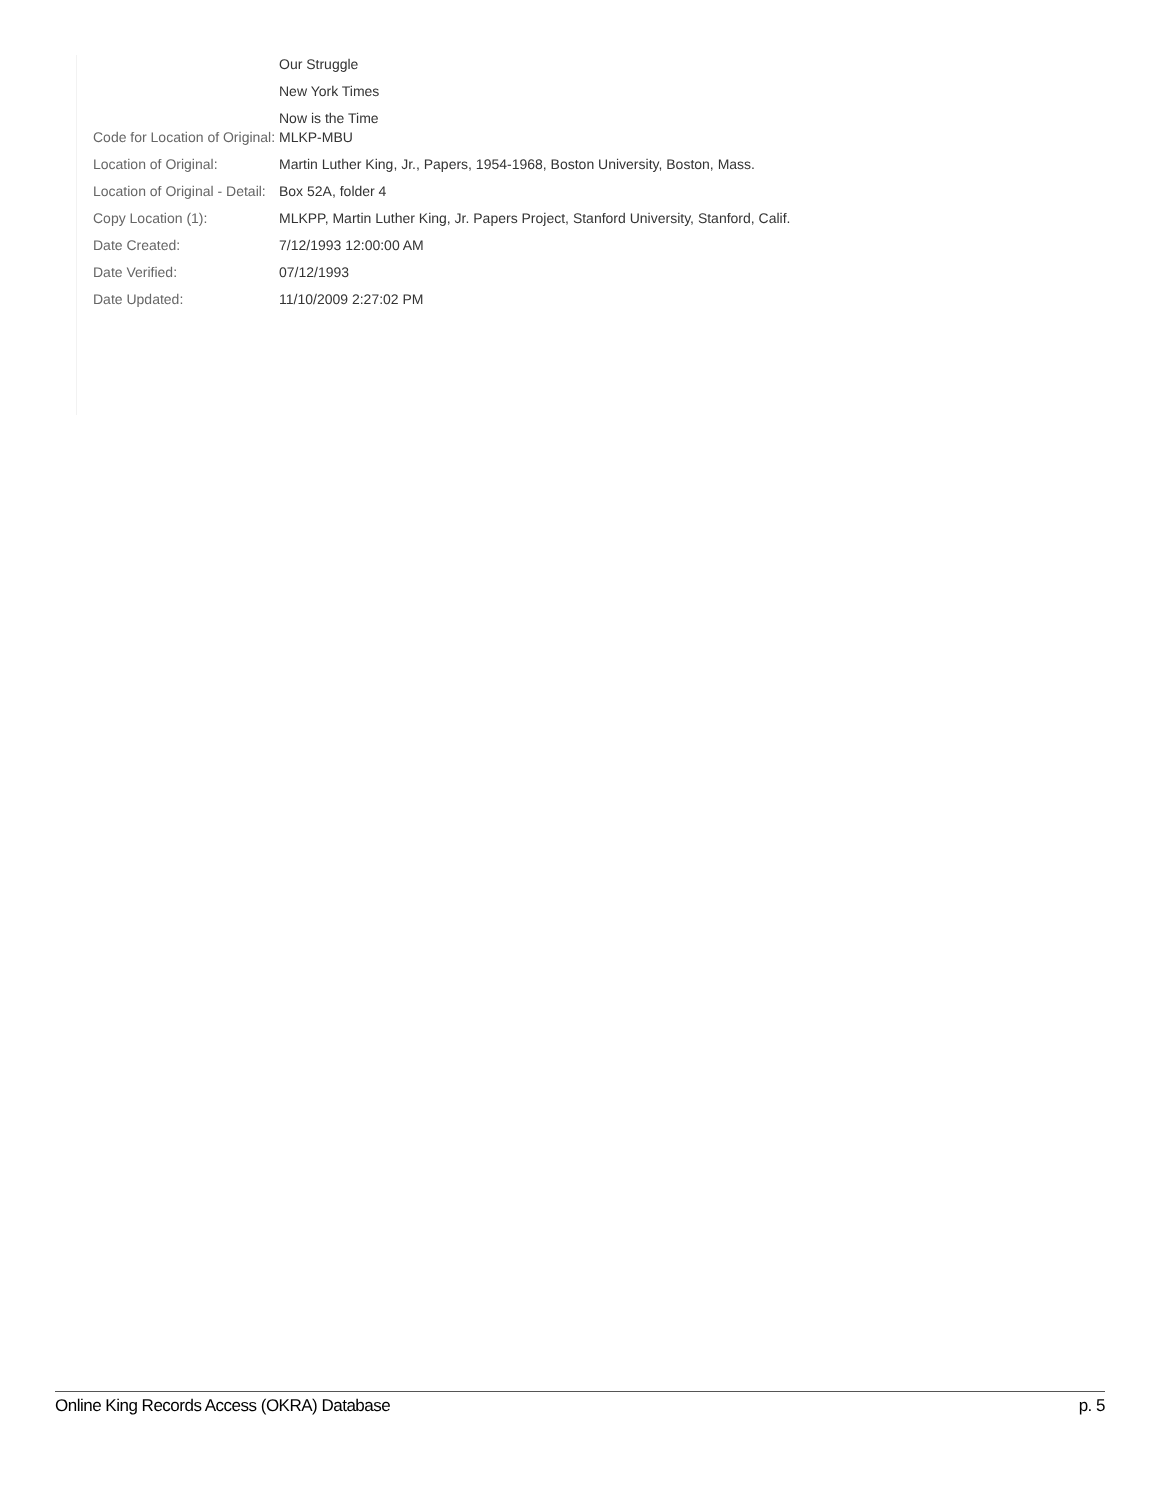| | Our Struggle |
| | New York Times |
| | Now is the Time |
| Code for Location of Original: | MLKP-MBU |
| Location of Original: | Martin Luther King, Jr., Papers, 1954-1968, Boston University, Boston, Mass. |
| Location of Original - Detail: | Box 52A, folder 4 |
| Copy Location (1): | MLKPP, Martin Luther King, Jr. Papers Project, Stanford University, Stanford, Calif. |
| Date Created: | 7/12/1993 12:00:00 AM |
| Date Verified: | 07/12/1993 |
| Date Updated: | 11/10/2009 2:27:02 PM |
Online King Records Access (OKRA) Database p. 5